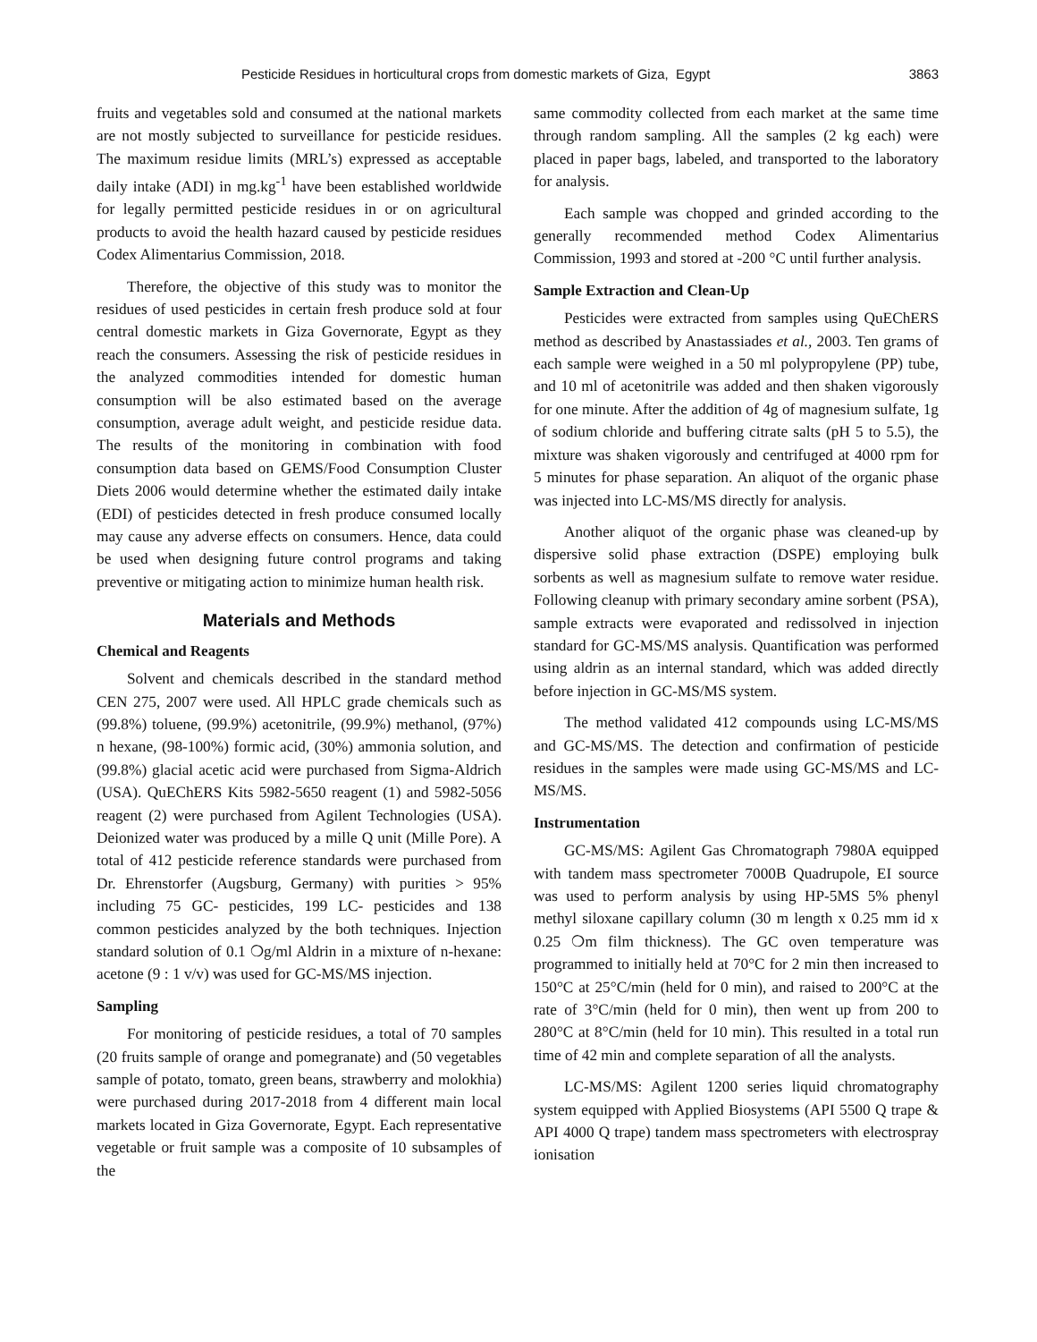Pesticide Residues in horticultural crops from domestic markets of Giza, Egypt 3863
fruits and vegetables sold and consumed at the national markets are not mostly subjected to surveillance for pesticide residues. The maximum residue limits (MRL’s) expressed as acceptable daily intake (ADI) in mg.kg<sup>-1</sup> have been established worldwide for legally permitted pesticide residues in or on agricultural products to avoid the health hazard caused by pesticide residues Codex Alimentarius Commission, 2018.
Therefore, the objective of this study was to monitor the residues of used pesticides in certain fresh produce sold at four central domestic markets in Giza Governorate, Egypt as they reach the consumers. Assessing the risk of pesticide residues in the analyzed commodities intended for domestic human consumption will be also estimated based on the average consumption, average adult weight, and pesticide residue data. The results of the monitoring in combination with food consumption data based on GEMS/Food Consumption Cluster Diets 2006 would determine whether the estimated daily intake (EDI) of pesticides detected in fresh produce consumed locally may cause any adverse effects on consumers. Hence, data could be used when designing future control programs and taking preventive or mitigating action to minimize human health risk.
Materials and Methods
Chemical and Reagents
Solvent and chemicals described in the standard method CEN 275, 2007 were used. All HPLC grade chemicals such as (99.8%) toluene, (99.9%) acetonitrile, (99.9%) methanol, (97%) n hexane, (98-100%) formic acid, (30%) ammonia solution, and (99.8%) glacial acetic acid were purchased from Sigma-Aldrich (USA). QuEChERS Kits 5982-5650 reagent (1) and 5982-5056 reagent (2) were purchased from Agilent Technologies (USA). Deionized water was produced by a mille Q unit (Mille Pore). A total of 412 pesticide reference standards were purchased from Dr. Ehrenstorfer (Augsburg, Germany) with purities > 95% including 75 GC- pesticides, 199 LC- pesticides and 138 common pesticides analyzed by the both techniques. Injection standard solution of 0.1 ❍g/ml Aldrin in a mixture of n-hexane: acetone (9 : 1 v/v) was used for GC-MS/MS injection.
Sampling
For monitoring of pesticide residues, a total of 70 samples (20 fruits sample of orange and pomegranate) and (50 vegetables sample of potato, tomato, green beans, strawberry and molokhia) were purchased during 2017-2018 from 4 different main local markets located in Giza Governorate, Egypt. Each representative vegetable or fruit sample was a composite of 10 subsamples of the
same commodity collected from each market at the same time through random sampling. All the samples (2 kg each) were placed in paper bags, labeled, and transported to the laboratory for analysis.
Each sample was chopped and grinded according to the generally recommended method Codex Alimentarius Commission, 1993 and stored at -200 °C until further analysis.
Sample Extraction and Clean-Up
Pesticides were extracted from samples using QuEChERS method as described by Anastassiades et al., 2003. Ten grams of each sample were weighed in a 50 ml polypropylene (PP) tube, and 10 ml of acetonitrile was added and then shaken vigorously for one minute. After the addition of 4g of magnesium sulfate, 1g of sodium chloride and buffering citrate salts (pH 5 to 5.5), the mixture was shaken vigorously and centrifuged at 4000 rpm for 5 minutes for phase separation. An aliquot of the organic phase was injected into LC-MS/MS directly for analysis.
Another aliquot of the organic phase was cleaned-up by dispersive solid phase extraction (DSPE) employing bulk sorbents as well as magnesium sulfate to remove water residue. Following cleanup with primary secondary amine sorbent (PSA), sample extracts were evaporated and redissolved in injection standard for GC-MS/MS analysis. Quantification was performed using aldrin as an internal standard, which was added directly before injection in GC-MS/MS system.
The method validated 412 compounds using LC-MS/MS and GC-MS/MS. The detection and confirmation of pesticide residues in the samples were made using GC-MS/MS and LC-MS/MS.
Instrumentation
GC-MS/MS: Agilent Gas Chromatograph 7980A equipped with tandem mass spectrometer 7000B Quadrupole, EI source was used to perform analysis by using HP-5MS 5% phenyl methyl siloxane capillary column (30 m length x 0.25 mm id x 0.25 ❍m film thickness). The GC oven temperature was programmed to initially held at 70°C for 2 min then increased to 150°C at 25°C/min (held for 0 min), and raised to 200°C at the rate of 3°C/min (held for 0 min), then went up from 200 to 280°C at 8°C/min (held for 10 min). This resulted in a total run time of 42 min and complete separation of all the analysts.
LC-MS/MS: Agilent 1200 series liquid chromatography system equipped with Applied Biosystems (API 5500 Q trape & API 4000 Q trape) tandem mass spectrometers with electrospray ionisation